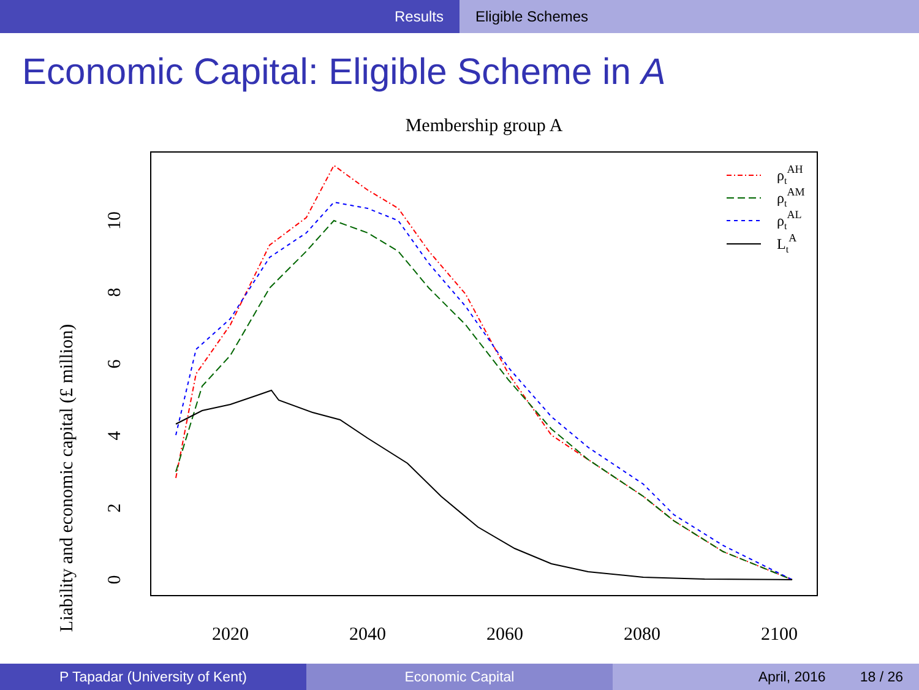Results Eligible Schemes
Economic Capital: Eligible Scheme in A
Membership group A
Liability and economic capital (£ million)
0
2
4
6
8
10
2020
2040
2060
2080
2100
ρtAH
ρtAM
ρtAL
LtA
P Tapadar (University of Kent) Economic Capital April, 2016 18 / 26